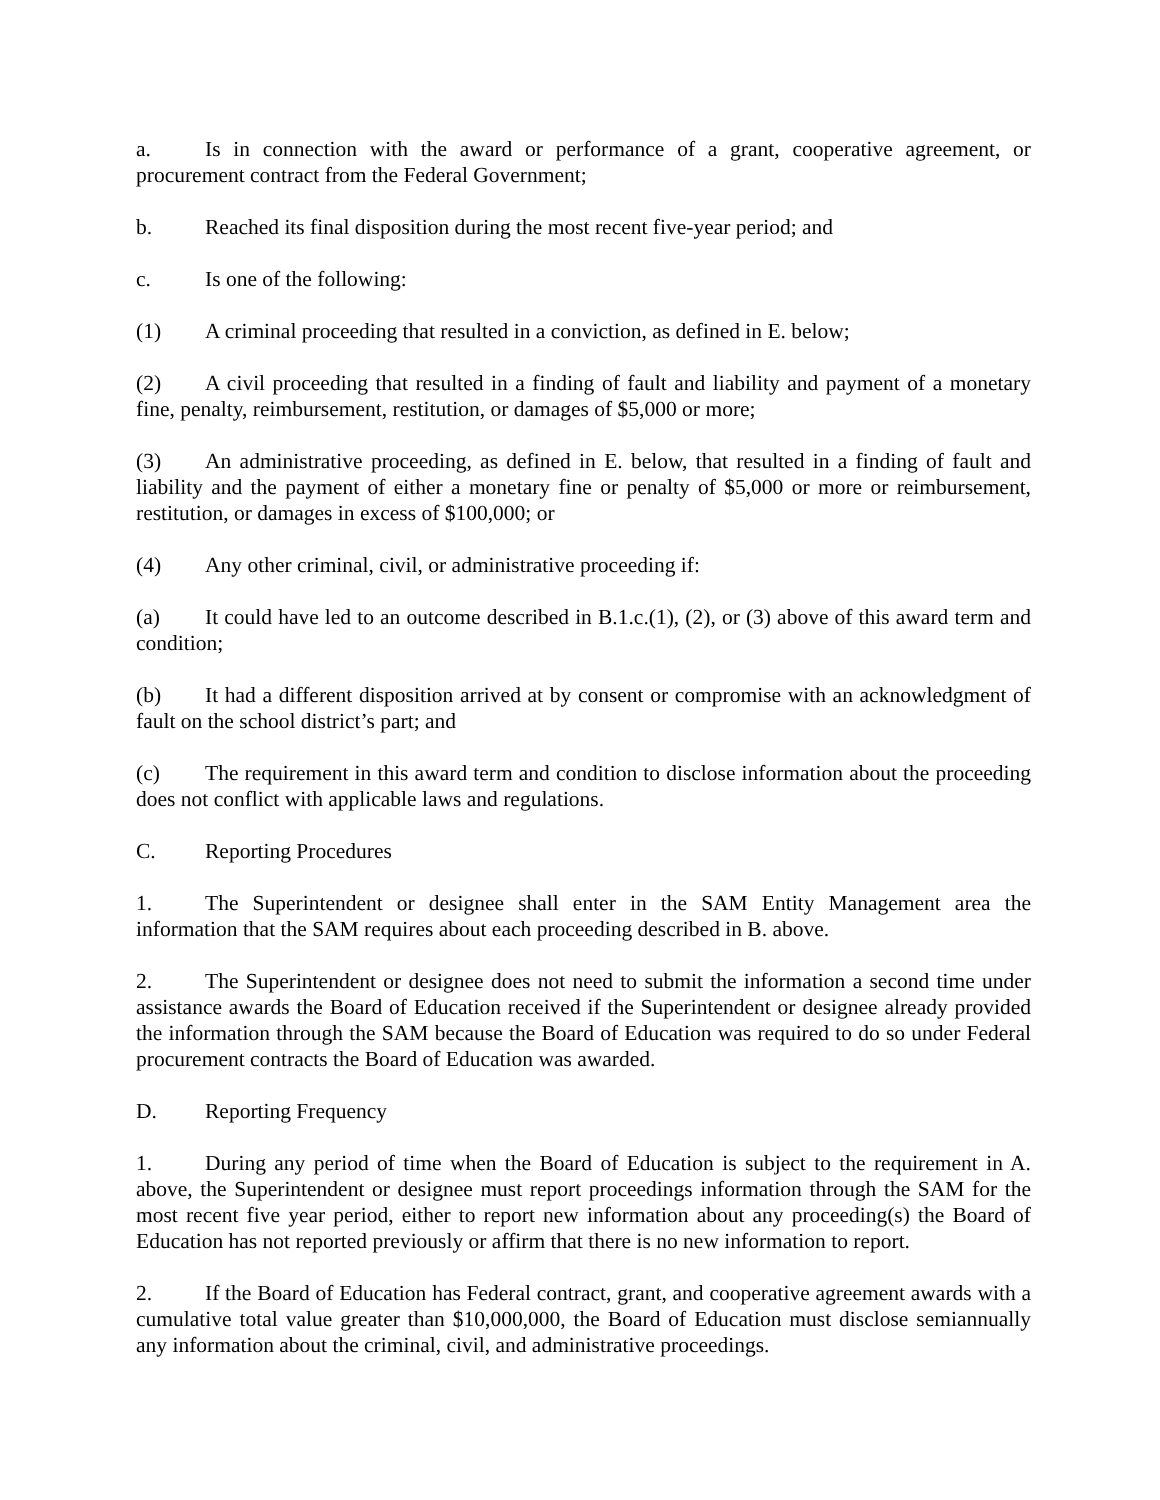a. Is in connection with the award or performance of a grant, cooperative agreement, or procurement contract from the Federal Government;
b. Reached its final disposition during the most recent five-year period; and
c. Is one of the following:
(1) A criminal proceeding that resulted in a conviction, as defined in E. below;
(2) A civil proceeding that resulted in a finding of fault and liability and payment of a monetary fine, penalty, reimbursement, restitution, or damages of $5,000 or more;
(3) An administrative proceeding, as defined in E. below, that resulted in a finding of fault and liability and the payment of either a monetary fine or penalty of $5,000 or more or reimbursement, restitution, or damages in excess of $100,000; or
(4) Any other criminal, civil, or administrative proceeding if:
(a) It could have led to an outcome described in B.1.c.(1), (2), or (3) above of this award term and condition;
(b) It had a different disposition arrived at by consent or compromise with an acknowledgment of fault on the school district’s part; and
(c) The requirement in this award term and condition to disclose information about the proceeding does not conflict with applicable laws and regulations.
C. Reporting Procedures
1. The Superintendent or designee shall enter in the SAM Entity Management area the information that the SAM requires about each proceeding described in B. above.
2. The Superintendent or designee does not need to submit the information a second time under assistance awards the Board of Education received if the Superintendent or designee already provided the information through the SAM because the Board of Education was required to do so under Federal procurement contracts the Board of Education was awarded.
D. Reporting Frequency
1. During any period of time when the Board of Education is subject to the requirement in A. above, the Superintendent or designee must report proceedings information through the SAM for the most recent five year period, either to report new information about any proceeding(s) the Board of Education has not reported previously or affirm that there is no new information to report.
2. If the Board of Education has Federal contract, grant, and cooperative agreement awards with a cumulative total value greater than $10,000,000, the Board of Education must disclose semiannually any information about the criminal, civil, and administrative proceedings.